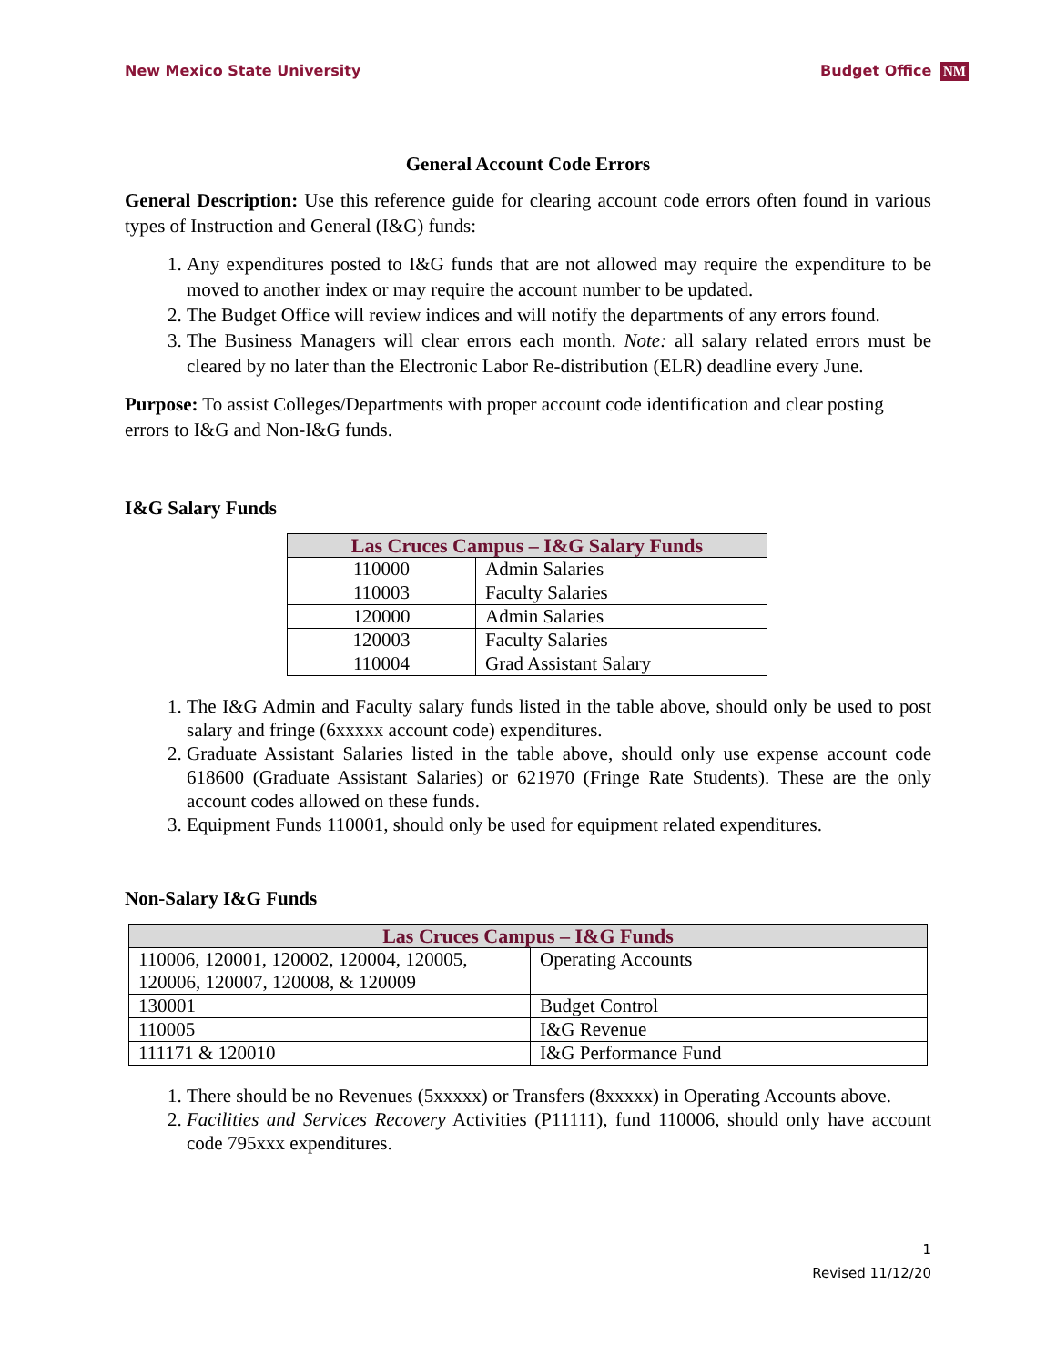New Mexico State University Budget Office NM
General Account Code Errors
General Description: Use this reference guide for clearing account code errors often found in various types of Instruction and General (I&G) funds:
1. Any expenditures posted to I&G funds that are not allowed may require the expenditure to be moved to another index or may require the account number to be updated.
2. The Budget Office will review indices and will notify the departments of any errors found.
3. The Business Managers will clear errors each month. Note: all salary related errors must be cleared by no later than the Electronic Labor Re-distribution (ELR) deadline every June.
Purpose: To assist Colleges/Departments with proper account code identification and clear posting errors to I&G and Non-I&G funds.
I&G Salary Funds
| Las Cruces Campus – I&G Salary Funds | |
| --- | --- |
| 110000 | Admin Salaries |
| 110003 | Faculty Salaries |
| 120000 | Admin Salaries |
| 120003 | Faculty Salaries |
| 110004 | Grad Assistant Salary |
1. The I&G Admin and Faculty salary funds listed in the table above, should only be used to post salary and fringe (6xxxxx account code) expenditures.
2. Graduate Assistant Salaries listed in the table above, should only use expense account code 618600 (Graduate Assistant Salaries) or 621970 (Fringe Rate Students). These are the only account codes allowed on these funds.
3. Equipment Funds 110001, should only be used for equipment related expenditures.
Non-Salary I&G Funds
| Las Cruces Campus – I&G Funds | |
| --- | --- |
| 110006, 120001, 120002, 120004, 120005, 120006, 120007, 120008, & 120009 | Operating Accounts |
| 130001 | Budget Control |
| 110005 | I&G Revenue |
| 111171 & 120010 | I&G Performance Fund |
1. There should be no Revenues (5xxxxx) or Transfers (8xxxxx) in Operating Accounts above.
2. Facilities and Services Recovery Activities (P11111), fund 110006, should only have account code 795xxx expenditures.
1
Revised 11/12/20